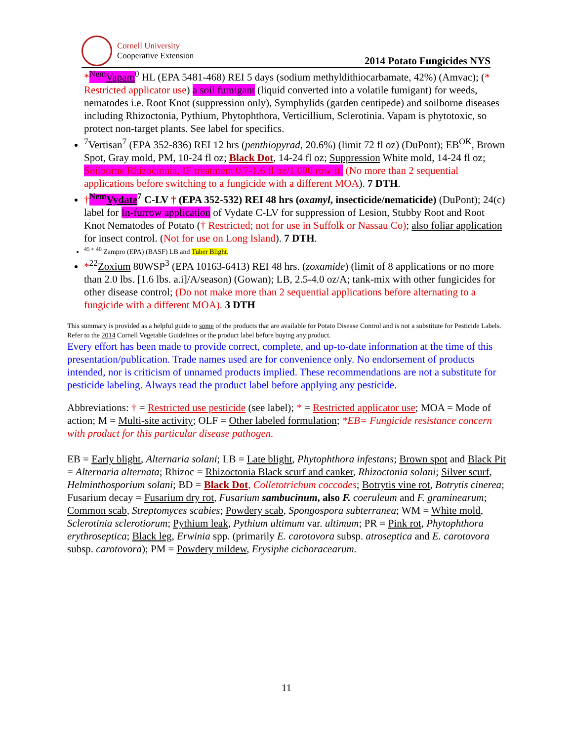Cornell University
Cooperative Extension
2014 Potato Fungicides NYS
*<sup>Nem</sup>Vapam<sup>0</sup> HL (EPA 5481-468) REI 5 days (sodium methyldithiocarbamate, 42%) (Amvac); (* Restricted applicator use) a soil fumigant (liquid converted into a volatile fumigant) for weeds, nematodes i.e. Root Knot (suppression only), Symphylids (garden centipede) and soilborne diseases including Rhizoctonia, Pythium, Phytophthora, Verticillium, Sclerotinia. Vapam is phytotoxic, so protect non-target plants. See label for specifics.
<sup>7</sup> Vertisan<sup>7</sup> (EPA 352-836) REI 12 hrs (penthiopyrad, 20.6%) (limit 72 fl oz) (DuPont); EB<sup>OK</sup>, Brown Spot, Gray mold, PM, 10-24 fl oz; Black Dot, 14-24 fl oz; Suppression White mold, 14-24 fl oz; Soilborne Rhizoctonia, IF treatment 0.7-1.6 fl oz/1,000 row ft. (No more than 2 sequential applications before switching to a fungicide with a different MOA). 7 DTH.
†<sup>Nem</sup>Vydate<sup>7</sup> C-LV † (EPA 352-532) REI 48 hrs (oxamyl, insecticide/nematicide) (DuPont); 24(c) label for In-furrow application of Vydate C-LV for suppression of Lesion, Stubby Root and Root Knot Nematodes of Potato († Restricted; not for use in Suffolk or Nassau Co); also foliar application for insect control. (Not for use on Long Island). 7 DTH.
<sup>45 + 40</sup> Zampro (EPA) (BASF) LB and Tuber Blight.
*<sup>22</sup>Zoxium 80WSP<sup>3</sup> (EPA 10163-6413) REI 48 hrs. (zoxamide) (limit of 8 applications or no more than 2.0 lbs. [1.6 lbs. a.i]/A/season) (Gowan); LB, 2.5-4.0 oz/A; tank-mix with other fungicides for other disease control; (Do not make more than 2 sequential applications before alternating to a fungicide with a different MOA). 3 DTH
This summary is provided as a helpful guide to some of the products that are available for Potato Disease Control and is not a substitute for Pesticide Labels. Refer to the 2014 Cornell Vegetable Guidelines or the product label before buying any product.
Every effort has been made to provide correct, complete, and up-to-date information at the time of this presentation/publication. Trade names used are for convenience only. No endorsement of products intended, nor is criticism of unnamed products implied. These recommendations are not a substitute for pesticide labeling. Always read the product label before applying any pesticide.
Abbreviations: † = Restricted use pesticide (see label); * = Restricted applicator use; MOA = Mode of action; M = Multi-site activity; OLF = Other labeled formulation; *EB= Fungicide resistance concern with product for this particular disease pathogen.
EB = Early blight, Alternaria solani; LB = Late blight, Phytophthora infestans; Brown spot and Black Pit = Alternaria alternata; Rhizoc = Rhizoctonia Black scurf and canker, Rhizoctonia solani; Silver scurf, Helminthosporium solani; BD = Black Dot, Colletotrichum coccodes; Botrytis vine rot, Botrytis cinerea; Fusarium decay = Fusarium dry rot, Fusarium sambucinum, also F. coeruleum and F. graminearum; Common scab, Streptomyces scabies; Powdery scab, Spongospora subterranea; WM = White mold, Sclerotinia sclerotiorum; Pythium leak, Pythium ultimum var. ultimum; PR = Pink rot, Phytophthora erythroseptica; Black leg, Erwinia spp. (primarily E. carotovora subsp. atroseptica and E. carotovora subsp. carotovora); PM = Powdery mildew, Erysiphe cichoracearum.
11